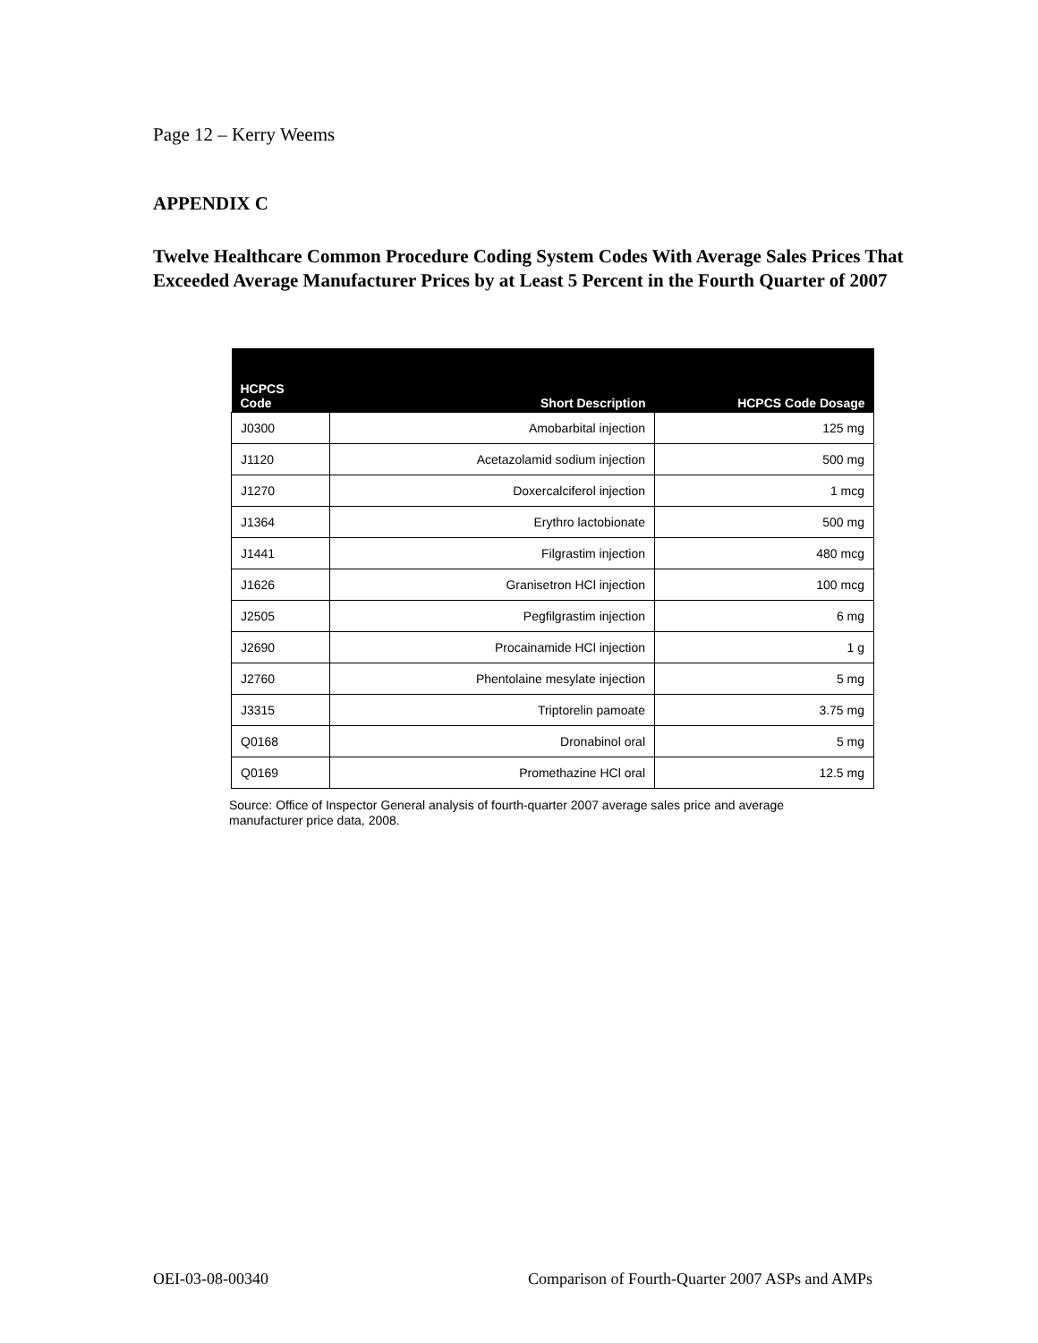Page 12 – Kerry Weems
APPENDIX C
Twelve Healthcare Common Procedure Coding System Codes With Average Sales Prices That Exceeded Average Manufacturer Prices by at Least 5 Percent in the Fourth Quarter of 2007
| HCPCS Code | Short Description | HCPCS Code Dosage |
| --- | --- | --- |
| J0300 | Amobarbital injection | 125 mg |
| J1120 | Acetazolamid sodium injection | 500 mg |
| J1270 | Doxercalciferol injection | 1 mcg |
| J1364 | Erythro lactobionate | 500 mg |
| J1441 | Filgrastim injection | 480 mcg |
| J1626 | Granisetron HCl injection | 100 mcg |
| J2505 | Pegfilgrastim injection | 6 mg |
| J2690 | Procainamide HCl injection | 1 g |
| J2760 | Phentolaine mesylate injection | 5 mg |
| J3315 | Triptorelin pamoate | 3.75 mg |
| Q0168 | Dronabinol oral | 5 mg |
| Q0169 | Promethazine HCl oral | 12.5 mg |
Source: Office of Inspector General analysis of fourth-quarter 2007 average sales price and average manufacturer price data, 2008.
OEI-03-08-00340 Comparison of Fourth-Quarter 2007 ASPs and AMPs